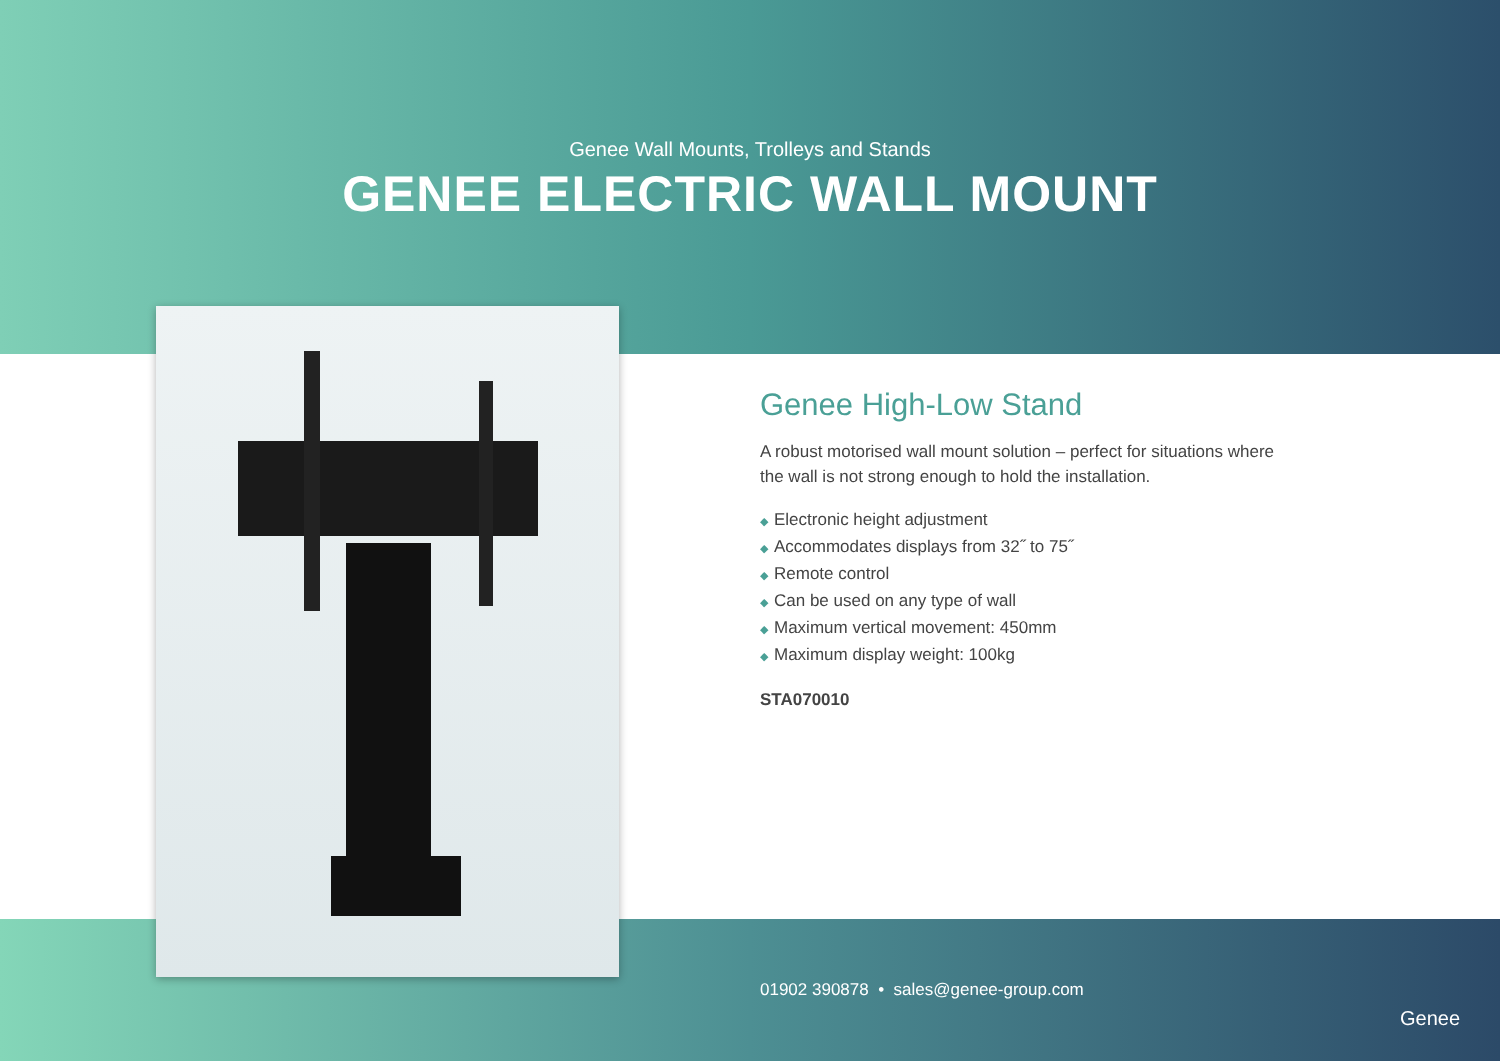Genee Wall Mounts, Trolleys and Stands
GENEE ELECTRIC WALL MOUNT
Genee High-Low Stand
A robust motorised wall mount solution – perfect for situations where the wall is not strong enough to hold the installation.
◆ Electronic height adjustment
◆ Accommodates displays from 32˝ to 75˝
◆ Remote control
◆ Can be used on any type of wall
◆ Maximum vertical movement: 450mm
◆ Maximum display weight: 100kg
STA070010
01902 390878 • sales@genee-group.com
Genee